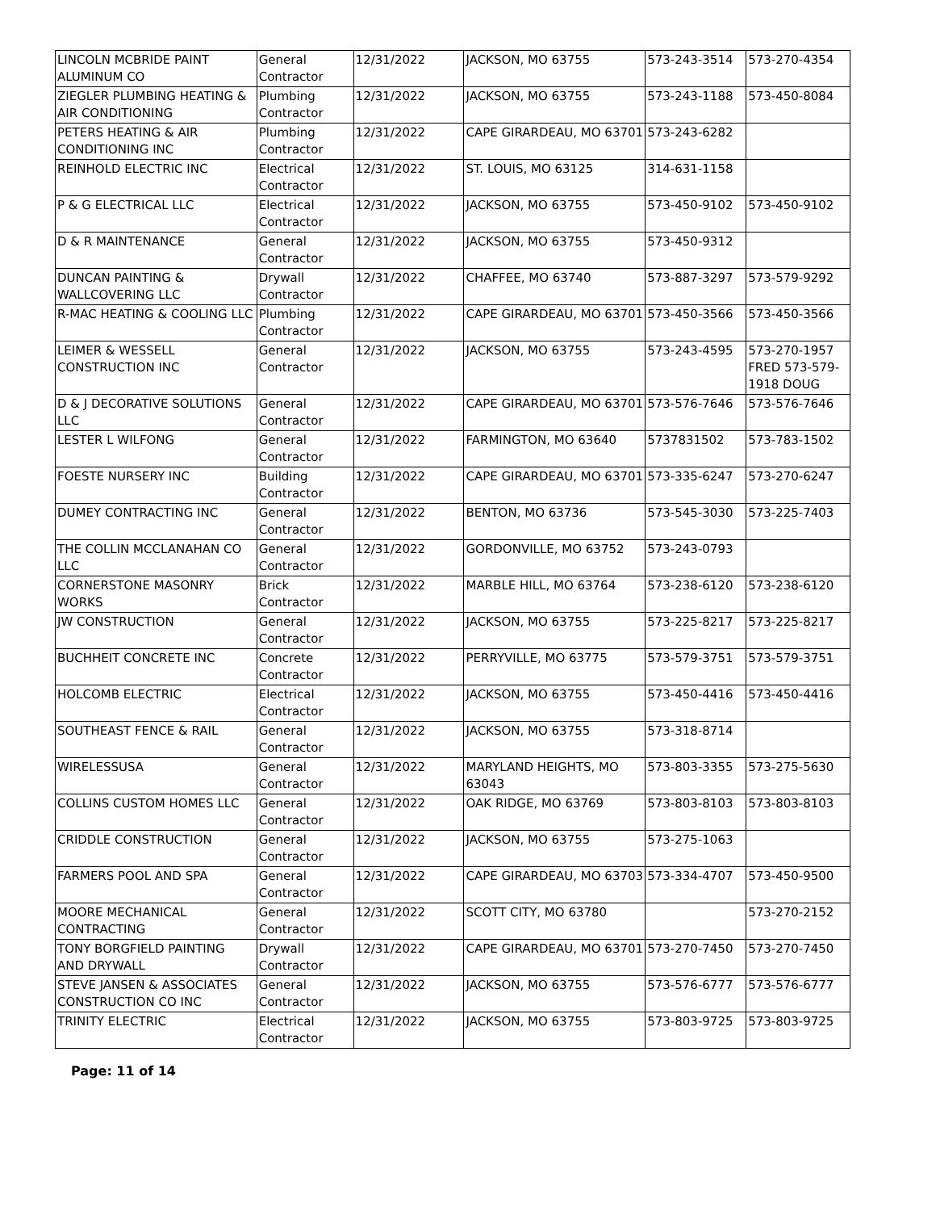| LINCOLN MCBRIDE PAINT ALUMINUM CO | General Contractor | 12/31/2022 | JACKSON, MO 63755 | 573-243-3514 | 573-270-4354 |
| ZIEGLER PLUMBING HEATING & AIR CONDITIONING | Plumbing Contractor | 12/31/2022 | JACKSON, MO 63755 | 573-243-1188 | 573-450-8084 |
| PETERS HEATING & AIR CONDITIONING INC | Plumbing Contractor | 12/31/2022 | CAPE GIRARDEAU, MO 63701 | 573-243-6282 | |
| REINHOLD ELECTRIC INC | Electrical Contractor | 12/31/2022 | ST. LOUIS, MO 63125 | 314-631-1158 | |
| P & G ELECTRICAL LLC | Electrical Contractor | 12/31/2022 | JACKSON, MO 63755 | 573-450-9102 | 573-450-9102 |
| D & R MAINTENANCE | General Contractor | 12/31/2022 | JACKSON, MO 63755 | 573-450-9312 | |
| DUNCAN PAINTING & WALLCOVERING LLC | Drywall Contractor | 12/31/2022 | CHAFFEE, MO 63740 | 573-887-3297 | 573-579-9292 |
| R-MAC HEATING & COOLING LLC | Plumbing Contractor | 12/31/2022 | CAPE GIRARDEAU, MO 63701 | 573-450-3566 | 573-450-3566 |
| LEIMER & WESSELL CONSTRUCTION INC | General Contractor | 12/31/2022 | JACKSON, MO 63755 | 573-243-4595 | 573-270-1957 FRED 573-579-1918 DOUG |
| D & J DECORATIVE SOLUTIONS LLC | General Contractor | 12/31/2022 | CAPE GIRARDEAU, MO 63701 | 573-576-7646 | 573-576-7646 |
| LESTER L WILFONG | General Contractor | 12/31/2022 | FARMINGTON, MO 63640 | 5737831502 | 573-783-1502 |
| FOESTE NURSERY INC | Building Contractor | 12/31/2022 | CAPE GIRARDEAU, MO 63701 | 573-335-6247 | 573-270-6247 |
| DUMEY CONTRACTING INC | General Contractor | 12/31/2022 | BENTON, MO 63736 | 573-545-3030 | 573-225-7403 |
| THE COLLIN MCCLANAHAN CO LLC | General Contractor | 12/31/2022 | GORDONVILLE, MO 63752 | 573-243-0793 | |
| CORNERSTONE MASONRY WORKS | Brick Contractor | 12/31/2022 | MARBLE HILL, MO 63764 | 573-238-6120 | 573-238-6120 |
| JW CONSTRUCTION | General Contractor | 12/31/2022 | JACKSON, MO 63755 | 573-225-8217 | 573-225-8217 |
| BUCHHEIT CONCRETE INC | Concrete Contractor | 12/31/2022 | PERRYVILLE, MO 63775 | 573-579-3751 | 573-579-3751 |
| HOLCOMB ELECTRIC | Electrical Contractor | 12/31/2022 | JACKSON, MO 63755 | 573-450-4416 | 573-450-4416 |
| SOUTHEAST FENCE & RAIL | General Contractor | 12/31/2022 | JACKSON, MO 63755 | 573-318-8714 | |
| WIRELESSUSA | General Contractor | 12/31/2022 | MARYLAND HEIGHTS, MO 63043 | 573-803-3355 | 573-275-5630 |
| COLLINS CUSTOM HOMES LLC | General Contractor | 12/31/2022 | OAK RIDGE, MO 63769 | 573-803-8103 | 573-803-8103 |
| CRIDDLE CONSTRUCTION | General Contractor | 12/31/2022 | JACKSON, MO 63755 | 573-275-1063 | |
| FARMERS POOL AND SPA | General Contractor | 12/31/2022 | CAPE GIRARDEAU, MO 63703 | 573-334-4707 | 573-450-9500 |
| MOORE MECHANICAL CONTRACTING | General Contractor | 12/31/2022 | SCOTT CITY, MO 63780 | | 573-270-2152 |
| TONY BORGFIELD PAINTING AND DRYWALL | Drywall Contractor | 12/31/2022 | CAPE GIRARDEAU, MO 63701 | 573-270-7450 | 573-270-7450 |
| STEVE JANSEN & ASSOCIATES CONSTRUCTION CO INC | General Contractor | 12/31/2022 | JACKSON, MO 63755 | 573-576-6777 | 573-576-6777 |
| TRINITY ELECTRIC | Electrical Contractor | 12/31/2022 | JACKSON, MO 63755 | 573-803-9725 | 573-803-9725 |
Page: 11 of 14